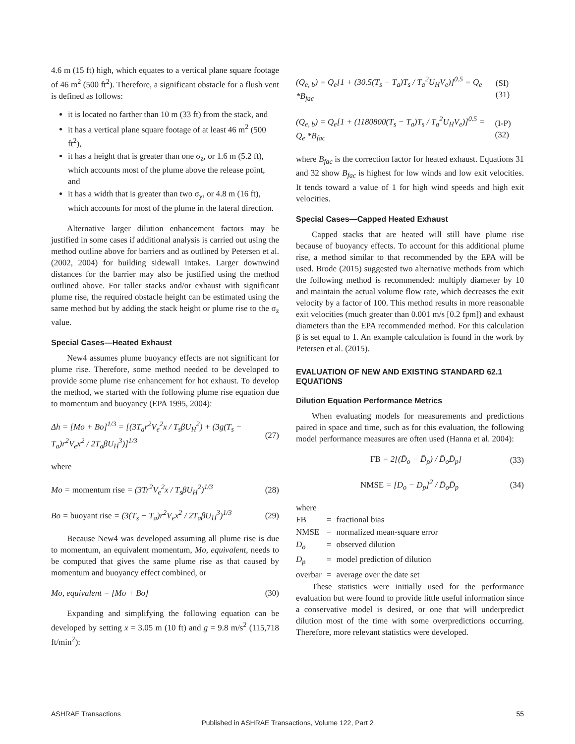4.6 m (15 ft) high, which equates to a vertical plane square footage of 46 m<sup>2</sup> (500 ft<sup>2</sup>). Therefore, a significant obstacle for a flush vent is defined as follows:
it is located no farther than 10 m (33 ft) from the stack, and
it has a vertical plane square footage of at least 46 m<sup>2</sup> (500 ft<sup>2</sup>),
it has a height that is greater than one σ<sub>z</sub>, or 1.6 m (5.2 ft), which accounts most of the plume above the release point, and
it has a width that is greater than two σ<sub>y</sub>, or 4.8 m (16 ft), which accounts for most of the plume in the lateral direction.
Alternative larger dilution enhancement factors may be justified in some cases if additional analysis is carried out using the method outline above for barriers and as outlined by Petersen et al. (2002, 2004) for building sidewall intakes. Larger downwind distances for the barrier may also be justified using the method outlined above. For taller stacks and/or exhaust with significant plume rise, the required obstacle height can be estimated using the same method but by adding the stack height or plume rise to the σ<sub>z</sub> value.
Special Cases—Heated Exhaust
New4 assumes plume buoyancy effects are not significant for plume rise. Therefore, some method needed to be developed to provide some plume rise enhancement for hot exhaust. To develop the method, we started with the following plume rise equation due to momentum and buoyancy (EPA 1995, 2004):
Δh = [Mo + Bo]<sup>1/3</sup> = [(3T<sub>a</sub>r<sup>2</sup>V<sub>e</sub><sup>2</sup>x / T<sub>s</sub>βU<sub>H</sub><sup>2</sup>) + (3g(T<sub>s</sub> − T<sub>a</sub>)r<sup>2</sup>V<sub>e</sub>x<sup>2</sup> / 2T<sub>a</sub>βU<sub>H</sub><sup>3</sup>)]<sup>1/3</sup> (27)
where
Mo = momentum rise = (3Tr<sup>2</sup>V<sub>e</sub><sup>2</sup>x / T<sub>s</sub>βU<sub>H</sub><sup>2</sup>)<sup>1/3</sup> (28)
Bo = buoyant rise = (3(T<sub>s</sub> − T<sub>a</sub>)r<sup>2</sup>V<sub>e</sub>x<sup>2</sup> / 2T<sub>a</sub>βU<sub>H</sub><sup>3</sup>)<sup>1/3</sup> (29)
Because New4 was developed assuming all plume rise is due to momentum, an equivalent momentum, Mo, equivalent, needs to be computed that gives the same plume rise as that caused by momentum and buoyancy effect combined, or
Mo, equivalent = [Mo + Bo] (30)
Expanding and simplifying the following equation can be developed by setting x = 3.05 m (10 ft) and g = 9.8 m/s<sup>2</sup> (115,718 ft/min<sup>2</sup>):
(Q<sub>e, b</sub>) = Q<sub>e</sub>[1 + (30.5(T<sub>s</sub> − T<sub>a</sub>)T<sub>s</sub> / T<sub>a</sub><sup>2</sup>U<sub>H</sub>V<sub>e</sub>)]<sup>0.5</sup> = Q<sub>e</sub> *B<sub>fac</sub> (SI) (31)
(Q<sub>e, b</sub>) = Q<sub>e</sub>[1 + (1180800(T<sub>s</sub> − T<sub>a</sub>)T<sub>s</sub> / T<sub>a</sub><sup>2</sup>U<sub>H</sub>V<sub>e</sub>)]<sup>0.5</sup> = Q<sub>e</sub> *B<sub>fac</sub> (I-P) (32)
where B<sub>fac</sub> is the correction factor for heated exhaust. Equations 31 and 32 show B<sub>fac</sub> is highest for low winds and low exit velocities. It tends toward a value of 1 for high wind speeds and high exit velocities.
Special Cases—Capped Heated Exhaust
Capped stacks that are heated will still have plume rise because of buoyancy effects. To account for this additional plume rise, a method similar to that recommended by the EPA will be used. Brode (2015) suggested two alternative methods from which the following method is recommended: multiply diameter by 10 and maintain the actual volume flow rate, which decreases the exit velocity by a factor of 100. This method results in more reasonable exit velocities (much greater than 0.001 m/s [0.2 fpm]) and exhaust diameters than the EPA recommended method. For this calculation β is set equal to 1. An example calculation is found in the work by Petersen et al. (2015).
EVALUATION OF NEW AND EXISTING STANDARD 62.1 EQUATIONS
Dilution Equation Performance Metrics
When evaluating models for measurements and predictions paired in space and time, such as for this evaluation, the following model performance measures are often used (Hanna et al. 2004):
FB = 2[(D̄<sub>o</sub> − D̄<sub>p</sub>) / D̄<sub>o</sub>D̄<sub>p</sub>] (33)
NMSE = [D<sub>o</sub> − D<sub>p</sub>]<sup>2</sup> / D̄<sub>o</sub>D̄<sub>p</sub> (34)
where
| FB | = | fractional bias |
| NMSE | = | normalized mean-square error |
| D<sub>o</sub> | = | observed dilution |
| D<sub>p</sub> | = | model prediction of dilution |
| overbar | = | average over the date set |
These statistics were initially used for the performance evaluation but were found to provide little useful information since a conservative model is desired, or one that will underpredict dilution most of the time with some overpredictions occurring. Therefore, more relevant statistics were developed.
ASHRAE Transactions 55
Published in ASHRAE Transactions, Volume 122, Part 2